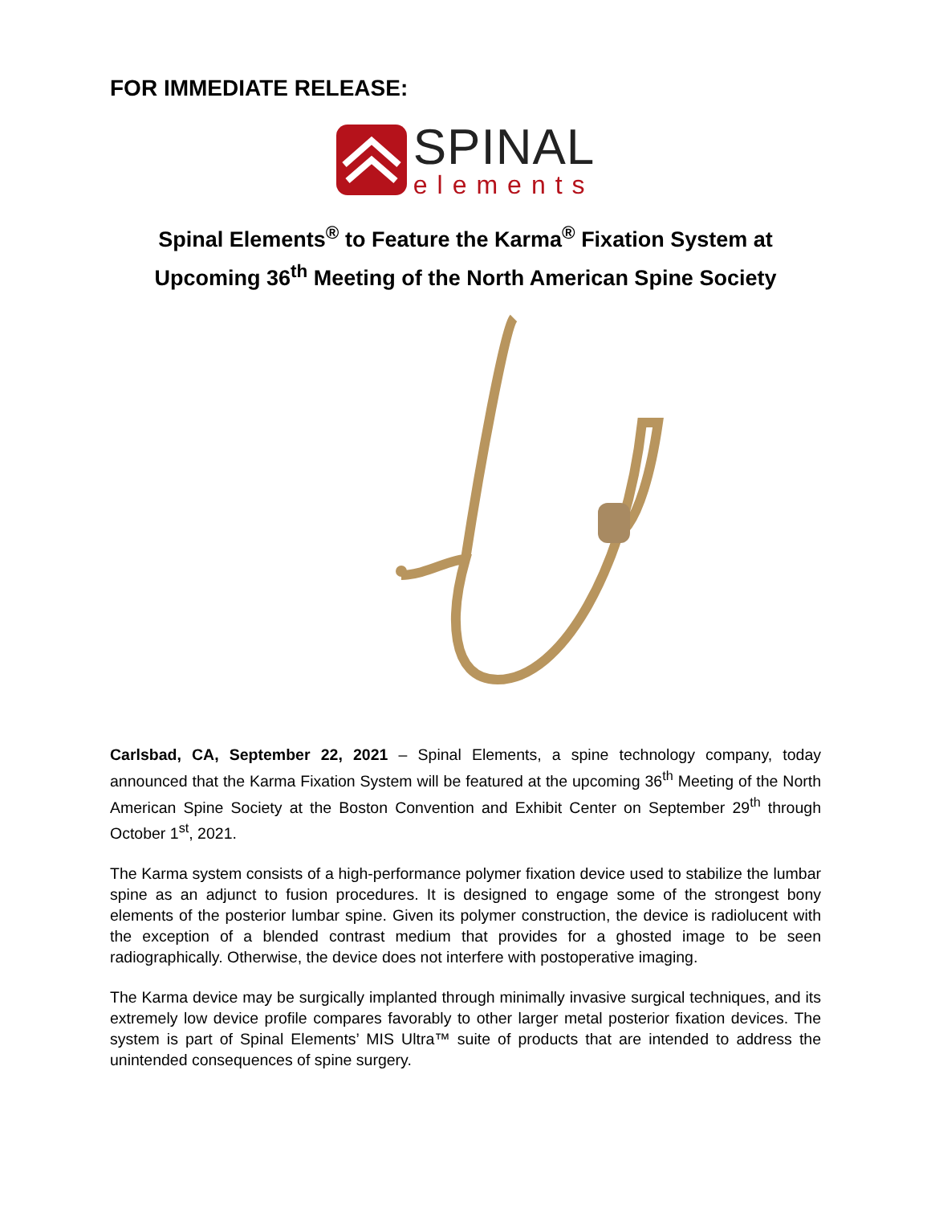FOR IMMEDIATE RELEASE:
SPINAL
elements
Spinal Elements<sup>®</sup> to Feature the Karma<sup>®</sup> Fixation System at Upcoming 36<sup>th</sup> Meeting of the North American Spine Society
Carlsbad, CA, September 22, 2021 – Spinal Elements, a spine technology company, today announced that the Karma Fixation System will be featured at the upcoming 36<sup>th</sup> Meeting of the North American Spine Society at the Boston Convention and Exhibit Center on September 29<sup>th</sup> through October 1<sup>st</sup>, 2021.
The Karma system consists of a high-performance polymer fixation device used to stabilize the lumbar spine as an adjunct to fusion procedures. It is designed to engage some of the strongest bony elements of the posterior lumbar spine. Given its polymer construction, the device is radiolucent with the exception of a blended contrast medium that provides for a ghosted image to be seen radiographically. Otherwise, the device does not interfere with postoperative imaging.
The Karma device may be surgically implanted through minimally invasive surgical techniques, and its extremely low device profile compares favorably to other larger metal posterior fixation devices. The system is part of Spinal Elements’ MIS Ultra™ suite of products that are intended to address the unintended consequences of spine surgery.